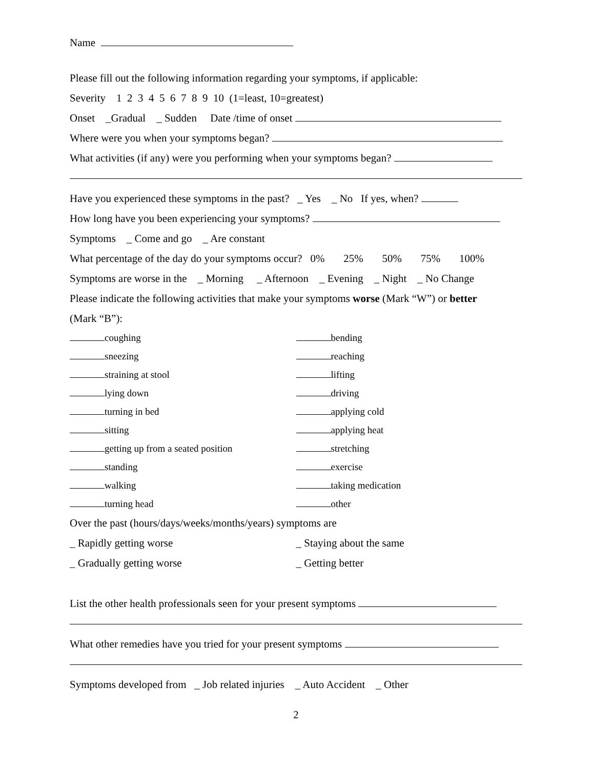Name
Please fill out the following information regarding your symptoms, if applicable:
Severity 1 2 3 4 5 6 7 8 9 10 (1=least, 10=greatest)
Onset _Gradual _ Sudden Date /time of onset
Where were you when your symptoms began?
What activities (if any) were you performing when your symptoms began?
Have you experienced these symptoms in the past? _ Yes _ No If yes, when?
How long have you been experiencing your symptoms?
Symptoms _ Come and go _ Are constant
What percentage of the day do your symptoms occur? 0% 25% 50% 75% 100%
Symptoms are worse in the _ Morning _ Afternoon _ Evening _ Night _ No Change
Please indicate the following activities that make your symptoms worse (Mark “W”) or better
(Mark “B”):
coughing
sneezing
straining at stool
lying down
turning in bed
sitting
getting up from a seated position
standing
walking
turning head
bending
reaching
lifting
driving
applying cold
applying heat
stretching
exercise
taking medication
other
Over the past (hours/days/weeks/months/years) symptoms are
_ Rapidly getting worse
_ Gradually getting worse
_ Staying about the same
_ Getting better
List the other health professionals seen for your present symptoms
What other remedies have you tried for your present symptoms
Symptoms developed from _ Job related injuries _ Auto Accident _ Other
2